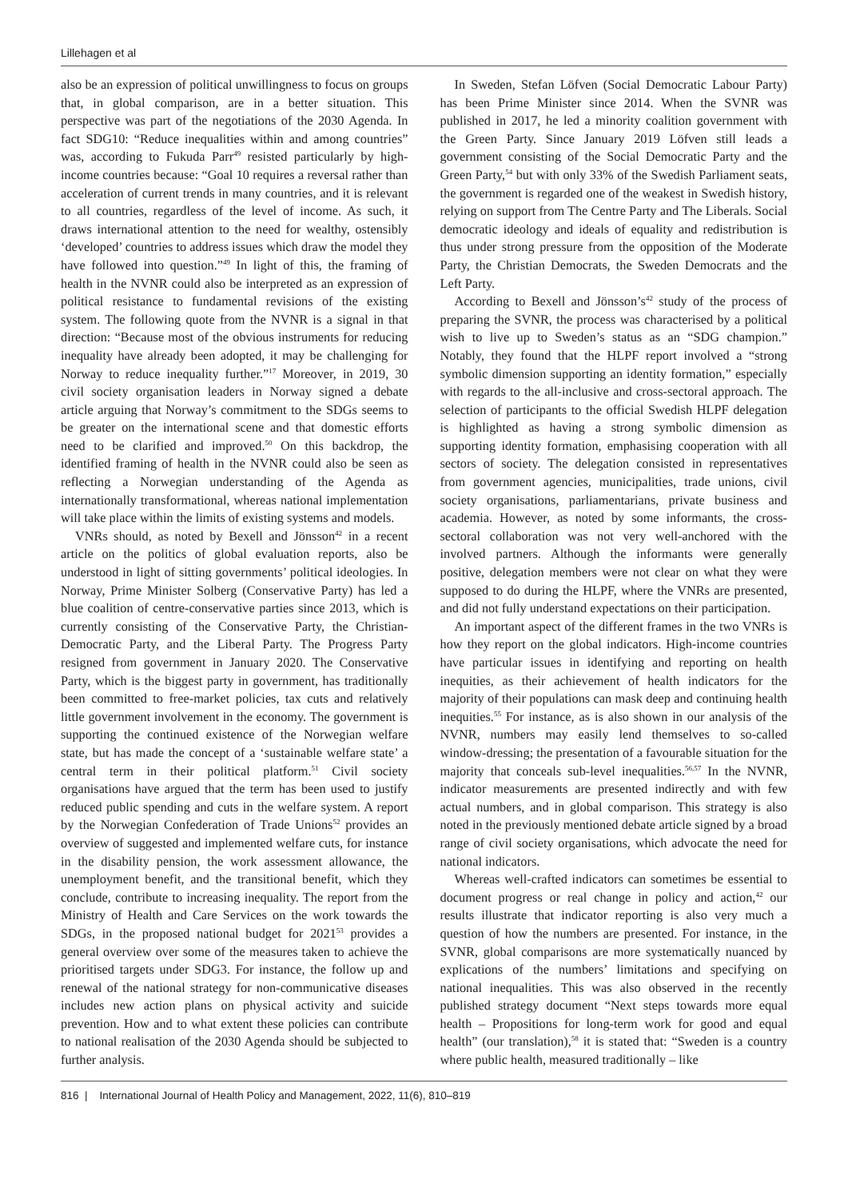Lillehagen et al
also be an expression of political unwillingness to focus on groups that, in global comparison, are in a better situation. This perspective was part of the negotiations of the 2030 Agenda. In fact SDG10: “Reduce inequalities within and among countries” was, according to Fukuda Parr<sup>49</sup> resisted particularly by high-income countries because: “Goal 10 requires a reversal rather than acceleration of current trends in many countries, and it is relevant to all countries, regardless of the level of income. As such, it draws international attention to the need for wealthy, ostensibly ‘developed’ countries to address issues which draw the model they have followed into question.”<sup>49</sup> In light of this, the framing of health in the NVNR could also be interpreted as an expression of political resistance to fundamental revisions of the existing system. The following quote from the NVNR is a signal in that direction: “Because most of the obvious instruments for reducing inequality have already been adopted, it may be challenging for Norway to reduce inequality further.”<sup>17</sup> Moreover, in 2019, 30 civil society organisation leaders in Norway signed a debate article arguing that Norway’s commitment to the SDGs seems to be greater on the international scene and that domestic efforts need to be clarified and improved.<sup>50</sup> On this backdrop, the identified framing of health in the NVNR could also be seen as reflecting a Norwegian understanding of the Agenda as internationally transformational, whereas national implementation will take place within the limits of existing systems and models.
VNRs should, as noted by Bexell and Jönsson<sup>42</sup> in a recent article on the politics of global evaluation reports, also be understood in light of sitting governments’ political ideologies. In Norway, Prime Minister Solberg (Conservative Party) has led a blue coalition of centre-conservative parties since 2013, which is currently consisting of the Conservative Party, the Christian-Democratic Party, and the Liberal Party. The Progress Party resigned from government in January 2020. The Conservative Party, which is the biggest party in government, has traditionally been committed to free-market policies, tax cuts and relatively little government involvement in the economy. The government is supporting the continued existence of the Norwegian welfare state, but has made the concept of a ‘sustainable welfare state’ a central term in their political platform.<sup>51</sup> Civil society organisations have argued that the term has been used to justify reduced public spending and cuts in the welfare system. A report by the Norwegian Confederation of Trade Unions<sup>52</sup> provides an overview of suggested and implemented welfare cuts, for instance in the disability pension, the work assessment allowance, the unemployment benefit, and the transitional benefit, which they conclude, contribute to increasing inequality. The report from the Ministry of Health and Care Services on the work towards the SDGs, in the proposed national budget for 2021<sup>53</sup> provides a general overview over some of the measures taken to achieve the prioritised targets under SDG3. For instance, the follow up and renewal of the national strategy for non-communicative diseases includes new action plans on physical activity and suicide prevention. How and to what extent these policies can contribute to national realisation of the 2030 Agenda should be subjected to further analysis.
In Sweden, Stefan Löfven (Social Democratic Labour Party) has been Prime Minister since 2014. When the SVNR was published in 2017, he led a minority coalition government with the Green Party. Since January 2019 Löfven still leads a government consisting of the Social Democratic Party and the Green Party,<sup>54</sup> but with only 33% of the Swedish Parliament seats, the government is regarded one of the weakest in Swedish history, relying on support from The Centre Party and The Liberals. Social democratic ideology and ideals of equality and redistribution is thus under strong pressure from the opposition of the Moderate Party, the Christian Democrats, the Sweden Democrats and the Left Party.
According to Bexell and Jönsson’s<sup>42</sup> study of the process of preparing the SVNR, the process was characterised by a political wish to live up to Sweden’s status as an “SDG champion.” Notably, they found that the HLPF report involved a “strong symbolic dimension supporting an identity formation,” especially with regards to the all-inclusive and cross-sectoral approach. The selection of participants to the official Swedish HLPF delegation is highlighted as having a strong symbolic dimension as supporting identity formation, emphasising cooperation with all sectors of society. The delegation consisted in representatives from government agencies, municipalities, trade unions, civil society organisations, parliamentarians, private business and academia. However, as noted by some informants, the cross-sectoral collaboration was not very well-anchored with the involved partners. Although the informants were generally positive, delegation members were not clear on what they were supposed to do during the HLPF, where the VNRs are presented, and did not fully understand expectations on their participation.
An important aspect of the different frames in the two VNRs is how they report on the global indicators. High-income countries have particular issues in identifying and reporting on health inequities, as their achievement of health indicators for the majority of their populations can mask deep and continuing health inequities.<sup>55</sup> For instance, as is also shown in our analysis of the NVNR, numbers may easily lend themselves to so-called window-dressing; the presentation of a favourable situation for the majority that conceals sub-level inequalities.<sup>56,57</sup> In the NVNR, indicator measurements are presented indirectly and with few actual numbers, and in global comparison. This strategy is also noted in the previously mentioned debate article signed by a broad range of civil society organisations, which advocate the need for national indicators.
Whereas well-crafted indicators can sometimes be essential to document progress or real change in policy and action,<sup>42</sup> our results illustrate that indicator reporting is also very much a question of how the numbers are presented. For instance, in the SVNR, global comparisons are more systematically nuanced by explications of the numbers’ limitations and specifying on national inequalities. This was also observed in the recently published strategy document “Next steps towards more equal health – Propositions for long-term work for good and equal health” (our translation),<sup>58</sup> it is stated that: “Sweden is a country where public health, measured traditionally – like
816 | International Journal of Health Policy and Management, 2022, 11(6), 810–819